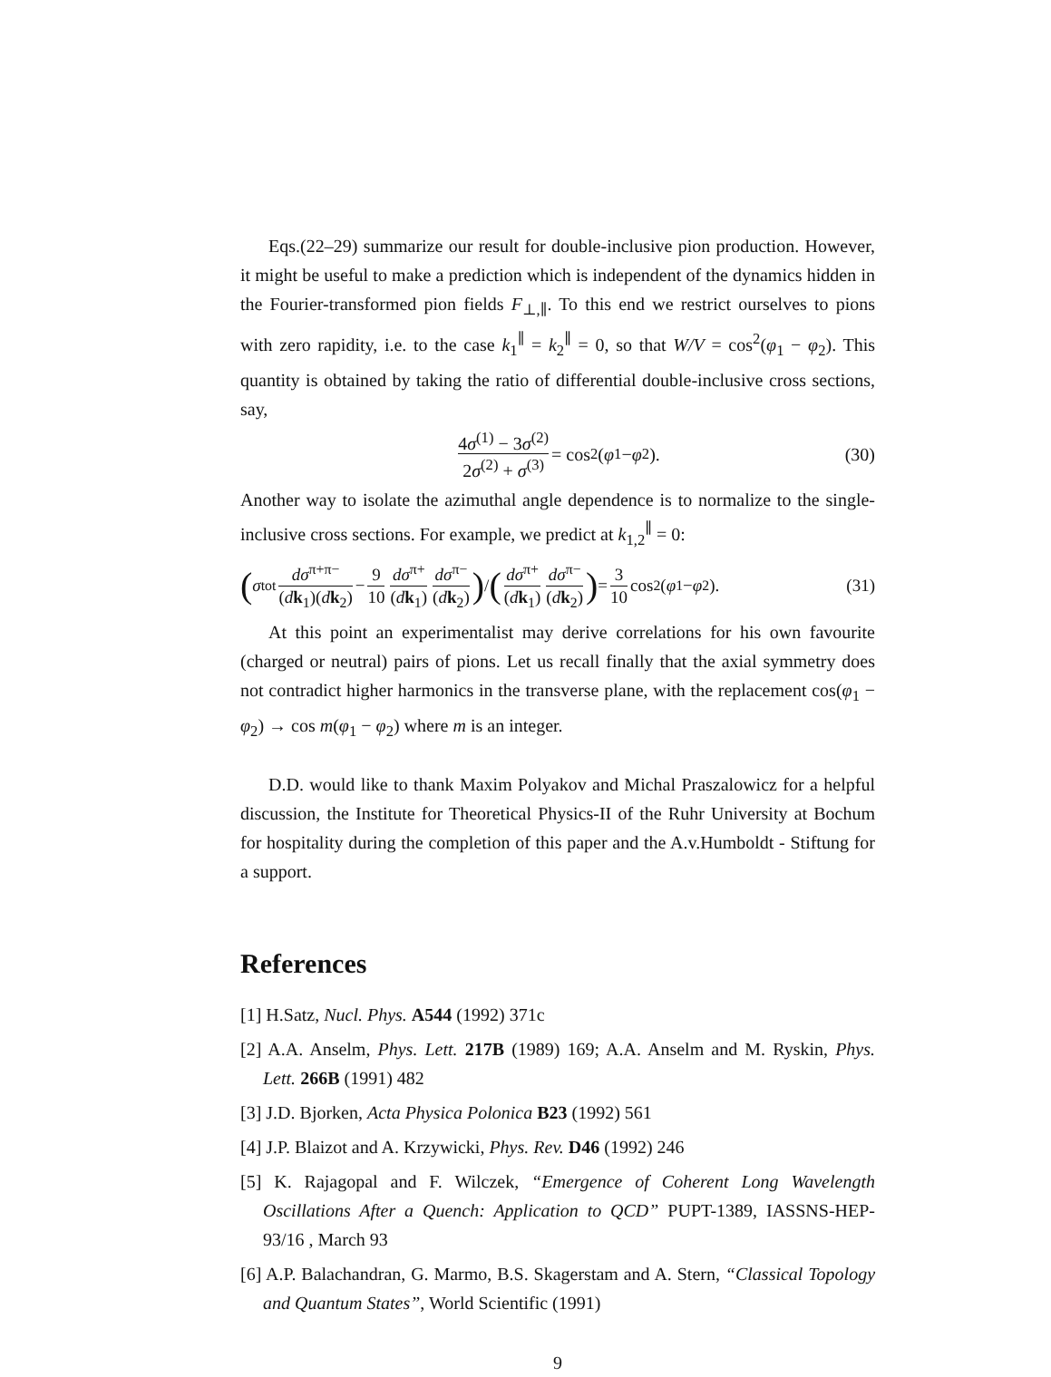Eqs.(22–29) summarize our result for double-inclusive pion production. However, it might be useful to make a prediction which is independent of the dynamics hidden in the Fourier-transformed pion fields F<sub>⊥,∥</sub>. To this end we restrict ourselves to pions with zero rapidity, i.e. to the case k<sub>1</sub><sup>∥</sup> = k<sub>2</sub><sup>∥</sup> = 0, so that W/V = cos<sup>2</sup>(φ<sub>1</sub> − φ<sub>2</sub>). This quantity is obtained by taking the ratio of differential double-inclusive cross sections, say,
4σ<sup>(1)</sup> − 3σ<sup>(2)</sup> 2σ<sup>(2)</sup> + σ<sup>(3)</sup> = cos<sup>2</sup>(φ<sub>1</sub> − φ<sub>2</sub>). (30)
Another way to isolate the azimuthal angle dependence is to normalize to the single-inclusive cross sections. For example, we predict at k<sub>1,2</sub><sup>∥</sup> = 0:
(σ<sup>tot</sup> dσ<sup>π+π−</sup> (dk<sub>1</sub>)(dk<sub>2</sub>) − 9 10 dσ<sup>π+</sup> (dk<sub>1</sub>) dσ<sup>π−</sup> (dk<sub>2</sub>)) / (dσ<sup>π+</sup> (dk<sub>1</sub>) dσ<sup>π−</sup> (dk<sub>2</sub>)) = 3 10 cos<sup>2</sup>(φ<sub>1</sub>− φ<sub>2</sub>). (31)
At this point an experimentalist may derive correlations for his own favourite (charged or neutral) pairs of pions. Let us recall finally that the axial symmetry does not contradict higher harmonics in the transverse plane, with the replacement cos(φ<sub>1</sub> − φ<sub>2</sub>) → cos m(φ<sub>1</sub> − φ<sub>2</sub>) where m is an integer.
D.D. would like to thank Maxim Polyakov and Michal Praszalowicz for a helpful discussion, the Institute for Theoretical Physics-II of the Ruhr University at Bochum for hospitality during the completion of this paper and the A.v.Humboldt - Stiftung for a support.
References
[1] H.Satz, Nucl. Phys. A544 (1992) 371c
[2] A.A. Anselm, Phys. Lett. 217B (1989) 169; A.A. Anselm and M. Ryskin, Phys. Lett. 266B (1991) 482
[3] J.D. Bjorken, Acta Physica Polonica B23 (1992) 561
[4] J.P. Blaizot and A. Krzywicki, Phys. Rev. D46 (1992) 246
[5] K. Rajagopal and F. Wilczek, “Emergence of Coherent Long Wavelength Oscillations After a Quench: Application to QCD” PUPT-1389, IASSNS-HEP-93/16 , March 93
[6] A.P. Balachandran, G. Marmo, B.S. Skagerstam and A. Stern, “Classical Topology and Quantum States”, World Scientific (1991)
9